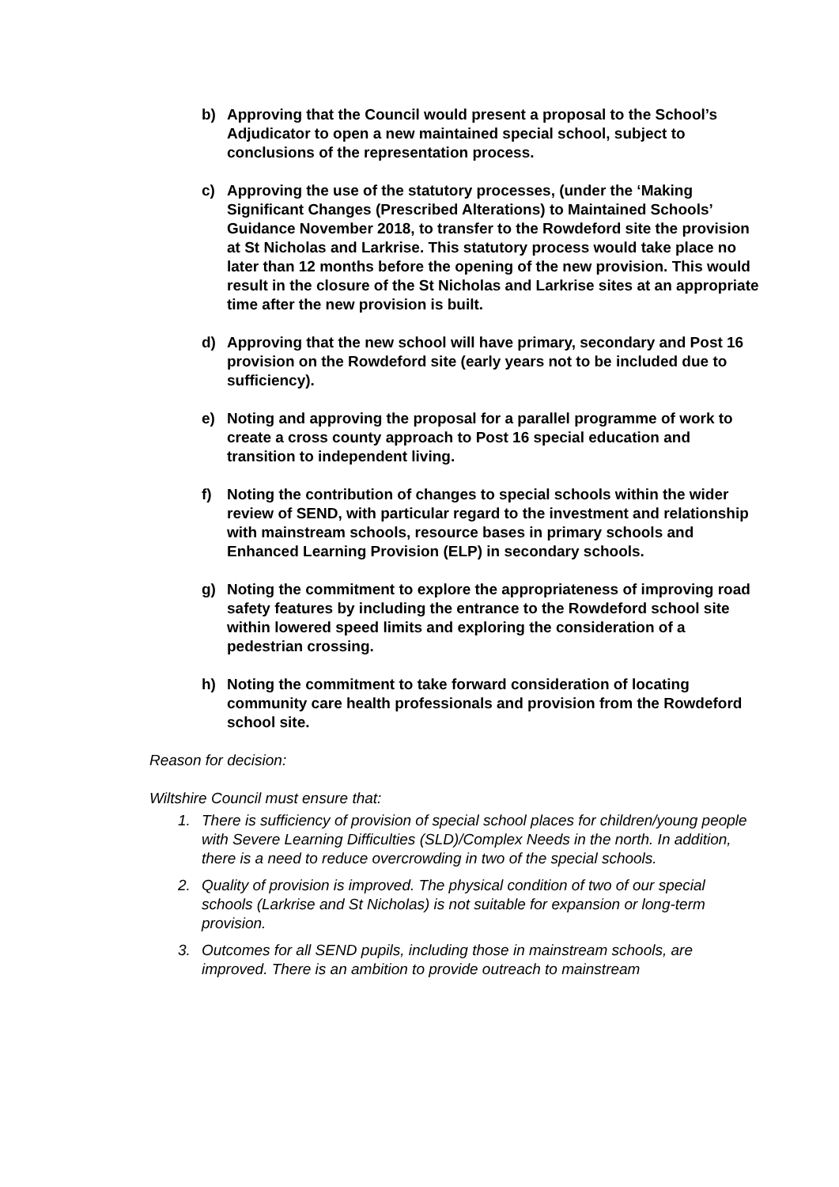b) Approving that the Council would present a proposal to the School’s Adjudicator to open a new maintained special school, subject to conclusions of the representation process.
c) Approving the use of the statutory processes, (under the ‘Making Significant Changes (Prescribed Alterations) to Maintained Schools’ Guidance November 2018, to transfer to the Rowdeford site the provision at St Nicholas and Larkrise. This statutory process would take place no later than 12 months before the opening of the new provision. This would result in the closure of the St Nicholas and Larkrise sites at an appropriate time after the new provision is built.
d) Approving that the new school will have primary, secondary and Post 16 provision on the Rowdeford site (early years not to be included due to sufficiency).
e) Noting and approving the proposal for a parallel programme of work to create a cross county approach to Post 16 special education and transition to independent living.
f) Noting the contribution of changes to special schools within the wider review of SEND, with particular regard to the investment and relationship with mainstream schools, resource bases in primary schools and Enhanced Learning Provision (ELP) in secondary schools.
g) Noting the commitment to explore the appropriateness of improving road safety features by including the entrance to the Rowdeford school site within lowered speed limits and exploring the consideration of a pedestrian crossing.
h) Noting the commitment to take forward consideration of locating community care health professionals and provision from the Rowdeford school site.
Reason for decision:
Wiltshire Council must ensure that:
1. There is sufficiency of provision of special school places for children/young people with Severe Learning Difficulties (SLD)/Complex Needs in the north. In addition, there is a need to reduce overcrowding in two of the special schools.
2. Quality of provision is improved. The physical condition of two of our special schools (Larkrise and St Nicholas) is not suitable for expansion or long-term provision.
3. Outcomes for all SEND pupils, including those in mainstream schools, are improved. There is an ambition to provide outreach to mainstream